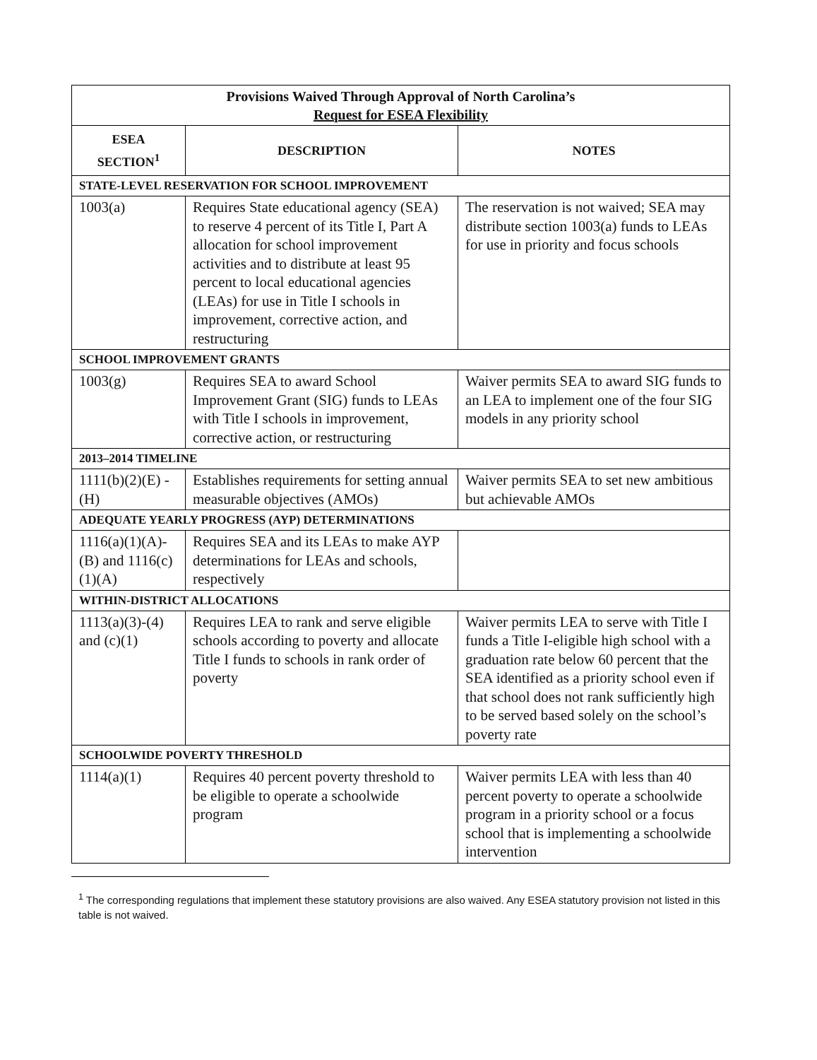| Provisions Waived Through Approval of North Carolina’s Request for ESEA Flexibility | | |
| ESEA SECTION<sup>1</sup> | DESCRIPTION | NOTES |
| STATE-LEVEL RESERVATION FOR SCHOOL IMPROVEMENT | | |
| 1003(a) | Requires State educational agency (SEA) to reserve 4 percent of its Title I, Part A allocation for school improvement activities and to distribute at least 95 percent to local educational agencies (LEAs) for use in Title I schools in improvement, corrective action, and restructuring | The reservation is not waived; SEA may distribute section 1003(a) funds to LEAs for use in priority and focus schools |
| SCHOOL IMPROVEMENT GRANTS | | |
| 1003(g) | Requires SEA to award School Improvement Grant (SIG) funds to LEAs with Title I schools in improvement, corrective action, or restructuring | Waiver permits SEA to award SIG funds to an LEA to implement one of the four SIG models in any priority school |
| 2013–2014 TIMELINE | | |
| 1111(b)(2)(E) - (H) | Establishes requirements for setting annual measurable objectives (AMOs) | Waiver permits SEA to set new ambitious but achievable AMOs |
| ADEQUATE YEARLY PROGRESS (AYP) DETERMINATIONS | | |
| 1116(a)(1)(A)-(B) and 1116(c)(1)(A) | Requires SEA and its LEAs to make AYP determinations for LEAs and schools, respectively | |
| WITHIN-DISTRICT ALLOCATIONS | | |
| 1113(a)(3)-(4) and (c)(1) | Requires LEA to rank and serve eligible schools according to poverty and allocate Title I funds to schools in rank order of poverty | Waiver permits LEA to serve with Title I funds a Title I-eligible high school with a graduation rate below 60 percent that the SEA identified as a priority school even if that school does not rank sufficiently high to be served based solely on the school’s poverty rate |
| SCHOOLWIDE POVERTY THRESHOLD | | |
| 1114(a)(1) | Requires 40 percent poverty threshold to be eligible to operate a schoolwide program | Waiver permits LEA with less than 40 percent poverty to operate a schoolwide program in a priority school or a focus school that is implementing a schoolwide intervention |
<sup>1</sup> The corresponding regulations that implement these statutory provisions are also waived. Any ESEA statutory provision not listed in this table is not waived.